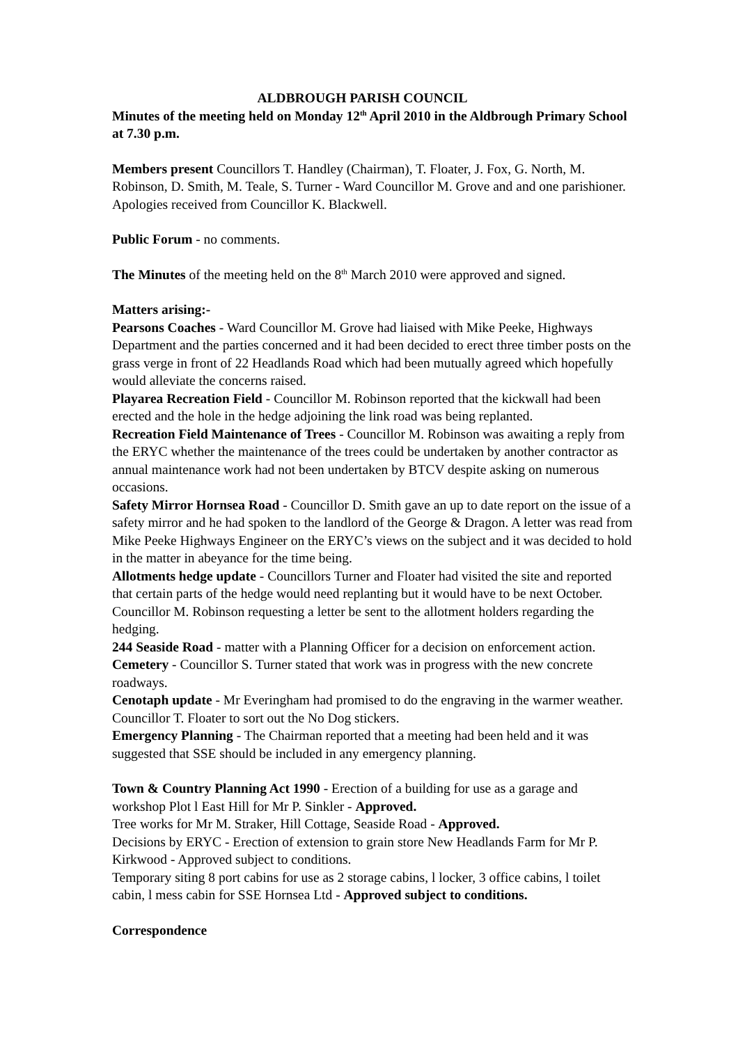ALDBROUGH PARISH COUNCIL
Minutes of the meeting held on Monday 12<sup>th</sup> April 2010 in the Aldbrough Primary School at 7.30 p.m.
Members present Councillors T. Handley (Chairman), T. Floater, J. Fox, G. North, M. Robinson, D. Smith, M. Teale, S. Turner - Ward Councillor M. Grove and and one parishioner. Apologies received from Councillor K. Blackwell.
Public Forum - no comments.
The Minutes of the meeting held on the 8<sup>th</sup> March 2010 were approved and signed.
Matters arising:-
Pearsons Coaches - Ward Councillor M. Grove had liaised with Mike Peeke, Highways Department and the parties concerned and it had been decided to erect three timber posts on the grass verge in front of 22 Headlands Road which had been mutually agreed which hopefully would alleviate the concerns raised.
Playarea Recreation Field - Councillor M. Robinson reported that the kickwall had been erected and the hole in the hedge adjoining the link road was being replanted.
Recreation Field Maintenance of Trees - Councillor M. Robinson was awaiting a reply from the ERYC whether the maintenance of the trees could be undertaken by another contractor as annual maintenance work had not been undertaken by BTCV despite asking on numerous occasions.
Safety Mirror Hornsea Road - Councillor D. Smith gave an up to date report on the issue of a safety mirror and he had spoken to the landlord of the George & Dragon. A letter was read from Mike Peeke Highways Engineer on the ERYC’s views on the subject and it was decided to hold in the matter in abeyance for the time being.
Allotments hedge update - Councillors Turner and Floater had visited the site and reported that certain parts of the hedge would need replanting but it would have to be next October. Councillor M. Robinson requesting a letter be sent to the allotment holders regarding the hedging.
244 Seaside Road - matter with a Planning Officer for a decision on enforcement action.
Cemetery - Councillor S. Turner stated that work was in progress with the new concrete roadways.
Cenotaph update - Mr Everingham had promised to do the engraving in the warmer weather. Councillor T. Floater to sort out the No Dog stickers.
Emergency Planning - The Chairman reported that a meeting had been held and it was suggested that SSE should be included in any emergency planning.
Town & Country Planning Act 1990 - Erection of a building for use as a garage and workshop Plot l East Hill for Mr P. Sinkler - Approved.
Tree works for Mr M. Straker, Hill Cottage, Seaside Road - Approved.
Decisions by ERYC - Erection of extension to grain store New Headlands Farm for Mr P. Kirkwood - Approved subject to conditions.
Temporary siting 8 port cabins for use as 2 storage cabins, l locker, 3 office cabins, l toilet cabin, l mess cabin for SSE Hornsea Ltd - Approved subject to conditions.
Correspondence